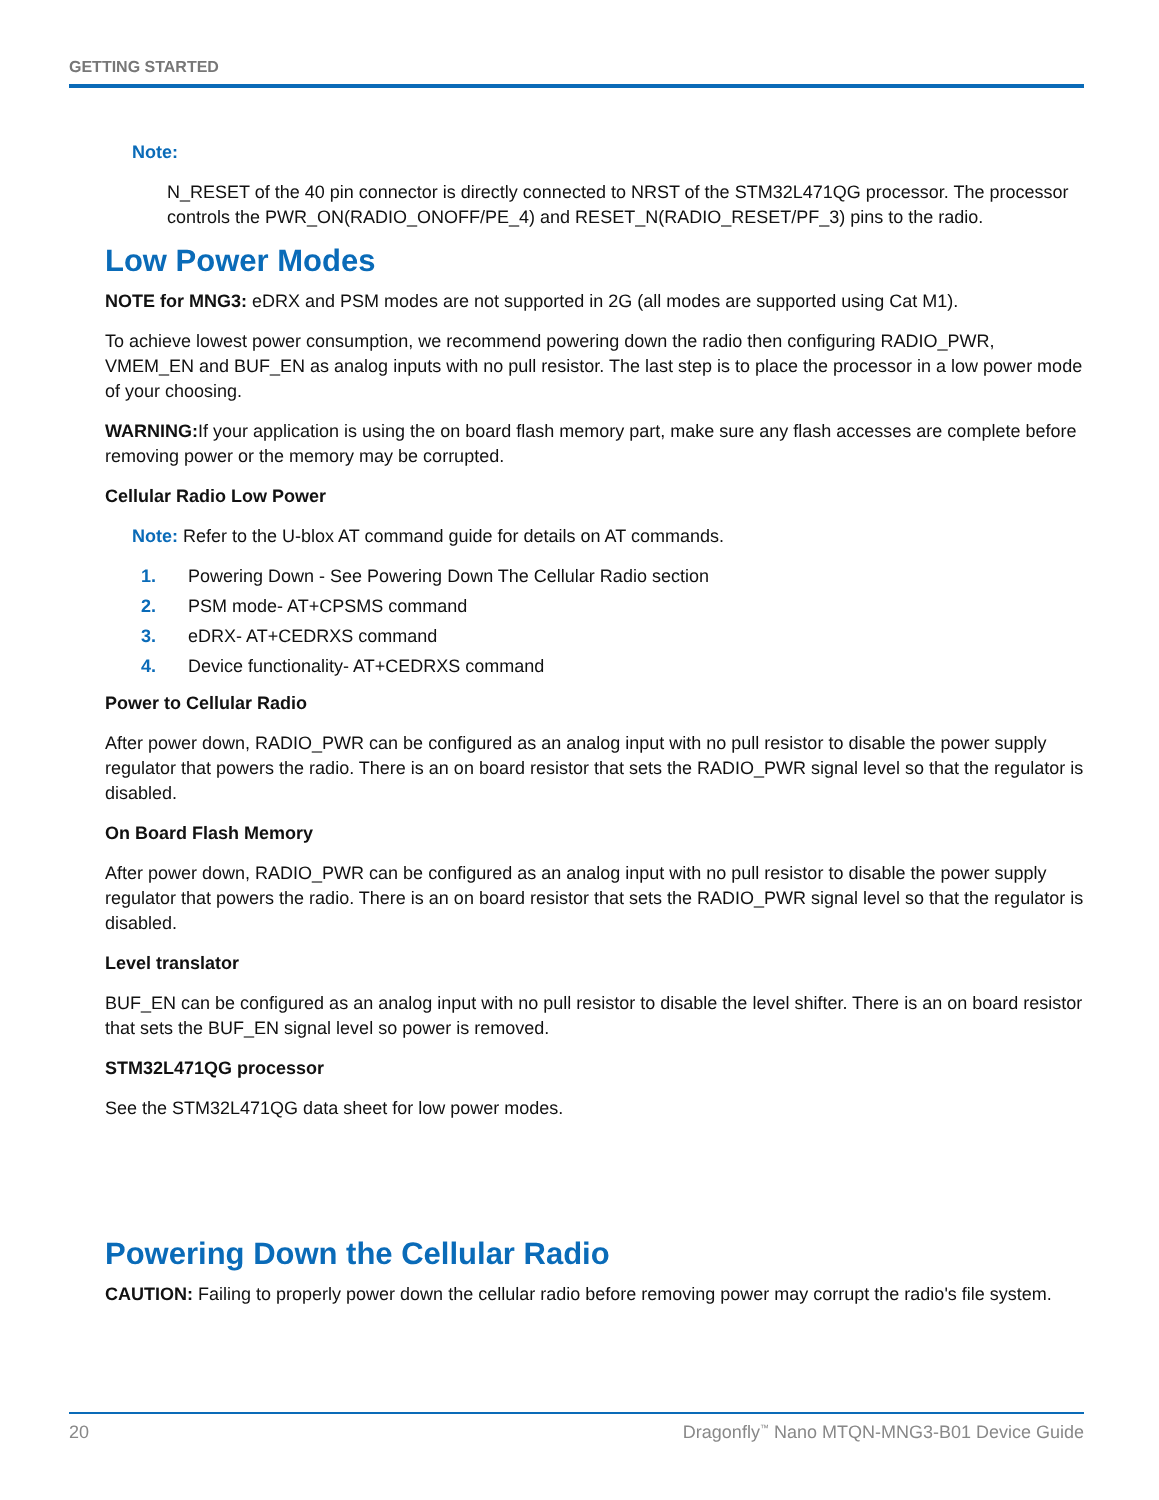GETTING STARTED
Note:
N_RESET of the 40 pin connector is directly connected to NRST of the STM32L471QG processor. The processor controls the PWR_ON(RADIO_ONOFF/PE_4) and RESET_N(RADIO_RESET/PF_3) pins to the radio.
Low Power Modes
NOTE for MNG3: eDRX and PSM modes are not supported in 2G (all modes are supported using Cat M1).
To achieve lowest power consumption, we recommend powering down the radio then configuring RADIO_PWR, VMEM_EN and BUF_EN as analog inputs with no pull resistor. The last step is to place the processor in a low power mode of your choosing.
WARNING: If your application is using the on board flash memory part, make sure any flash accesses are complete before removing power or the memory may be corrupted.
Cellular Radio Low Power
Note: Refer to the U-blox AT command guide for details on AT commands.
1. Powering Down - See Powering Down The Cellular Radio section
2. PSM mode- AT+CPSMS command
3. eDRX- AT+CEDRXS command
4. Device functionality- AT+CEDRXS command
Power to Cellular Radio
After power down, RADIO_PWR can be configured as an analog input with no pull resistor to disable the power supply regulator that powers the radio. There is an on board resistor that sets the RADIO_PWR signal level so that the regulator is disabled.
On Board Flash Memory
After power down, RADIO_PWR can be configured as an analog input with no pull resistor to disable the power supply regulator that powers the radio. There is an on board resistor that sets the RADIO_PWR signal level so that the regulator is disabled.
Level translator
BUF_EN can be configured as an analog input with no pull resistor to disable the level shifter. There is an on board resistor that sets the BUF_EN signal level so power is removed.
STM32L471QG processor
See the STM32L471QG data sheet for low power modes.
Powering Down the Cellular Radio
CAUTION: Failing to properly power down the cellular radio before removing power may corrupt the radio's file system.
20 Dragonfly<sup>™</sup> Nano MTQN-MNG3-B01 Device Guide